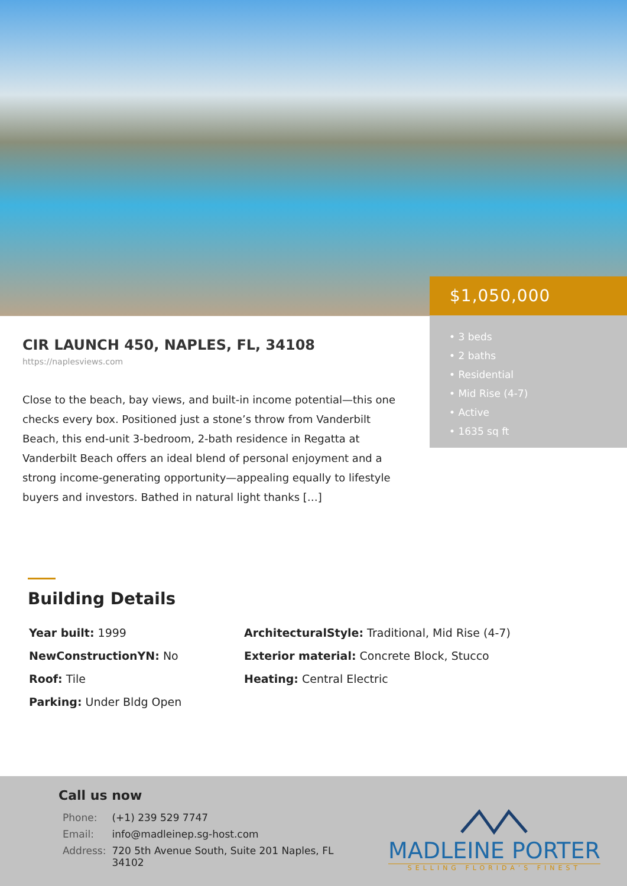$1,050,000
• 3 beds
• 2 baths
• Residential
• Mid Rise (4-7)
• Active
• 1635 sq ft
CIR LAUNCH 450, NAPLES, FL, 34108
https://naplesviews.com
Close to the beach, bay views, and built-in income potential—this one checks every box. Positioned just a stone’s throw from Vanderbilt Beach, this end-unit 3-bedroom, 2-bath residence in Regatta at Vanderbilt Beach offers an ideal blend of personal enjoyment and a strong income-generating opportunity—appealing equally to lifestyle buyers and investors. Bathed in natural light thanks […]
Building Details
| Year built: 1999 | ArchitecturalStyle: Traditional, Mid Rise (4-7) |
| NewConstructionYN: No | Exterior material: Concrete Block, Stucco |
| Roof: Tile | Heating: Central Electric |
| Parking: Under Bldg Open | |
Call us now
| Phone: | (+1) 239 529 7747 |
| Email: | info@madleinep.sg-host.com |
| Address: | 720 5th Avenue South, Suite 201 Naples, FL 34102 |
MADLEINE PORTER
SELLING FLORIDA’S FINEST